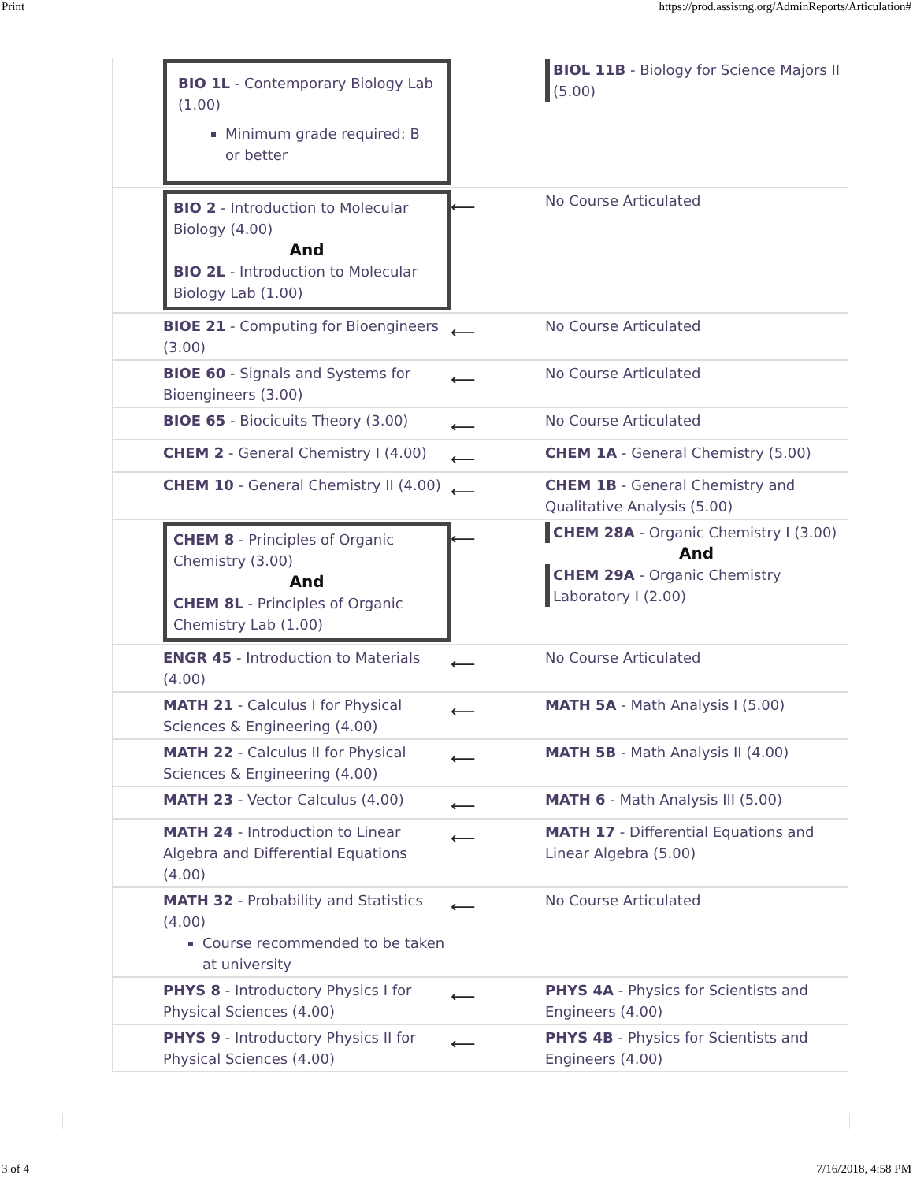Print https://prod.assistng.org/AdminReports/Articulation#
| | BIO 1L - Contemporary Biology Lab (1.00) Minimum grade required: B or better | | BIOL 11B - Biology for Science Majors II (5.00) |
| | BIO 2 - Introduction to Molecular Biology (4.00) And BIO 2L - Introduction to Molecular Biology Lab (1.00) | ⟵ | No Course Articulated |
| | BIOE 21 - Computing for Bioengineers (3.00) | ⟵ | No Course Articulated |
| | BIOE 60 - Signals and Systems for Bioengineers (3.00) | ⟵ | No Course Articulated |
| | BIOE 65 - Biocicuits Theory (3.00) | ⟵ | No Course Articulated |
| | CHEM 2 - General Chemistry I (4.00) | ⟵ | CHEM 1A - General Chemistry (5.00) |
| | CHEM 10 - General Chemistry II (4.00) | ⟵ | CHEM 1B - General Chemistry and Qualitative Analysis (5.00) |
| | CHEM 8 - Principles of Organic Chemistry (3.00) And CHEM 8L - Principles of Organic Chemistry Lab (1.00) | ⟵ | CHEM 28A - Organic Chemistry I (3.00) And CHEM 29A - Organic Chemistry Laboratory I (2.00) |
| | ENGR 45 - Introduction to Materials (4.00) | ⟵ | No Course Articulated |
| | MATH 21 - Calculus I for Physical Sciences & Engineering (4.00) | ⟵ | MATH 5A - Math Analysis I (5.00) |
| | MATH 22 - Calculus II for Physical Sciences & Engineering (4.00) | ⟵ | MATH 5B - Math Analysis II (4.00) |
| | MATH 23 - Vector Calculus (4.00) | ⟵ | MATH 6 - Math Analysis III (5.00) |
| | MATH 24 - Introduction to Linear Algebra and Differential Equations (4.00) | ⟵ | MATH 17 - Differential Equations and Linear Algebra (5.00) |
| | MATH 32 - Probability and Statistics (4.00) Course recommended to be taken at university | ⟵ | No Course Articulated |
| | PHYS 8 - Introductory Physics I for Physical Sciences (4.00) | ⟵ | PHYS 4A - Physics for Scientists and Engineers (4.00) |
| | PHYS 9 - Introductory Physics II for Physical Sciences (4.00) | ⟵ | PHYS 4B - Physics for Scientists and Engineers (4.00) |
3 of 4 7/16/2018, 4:58 PM